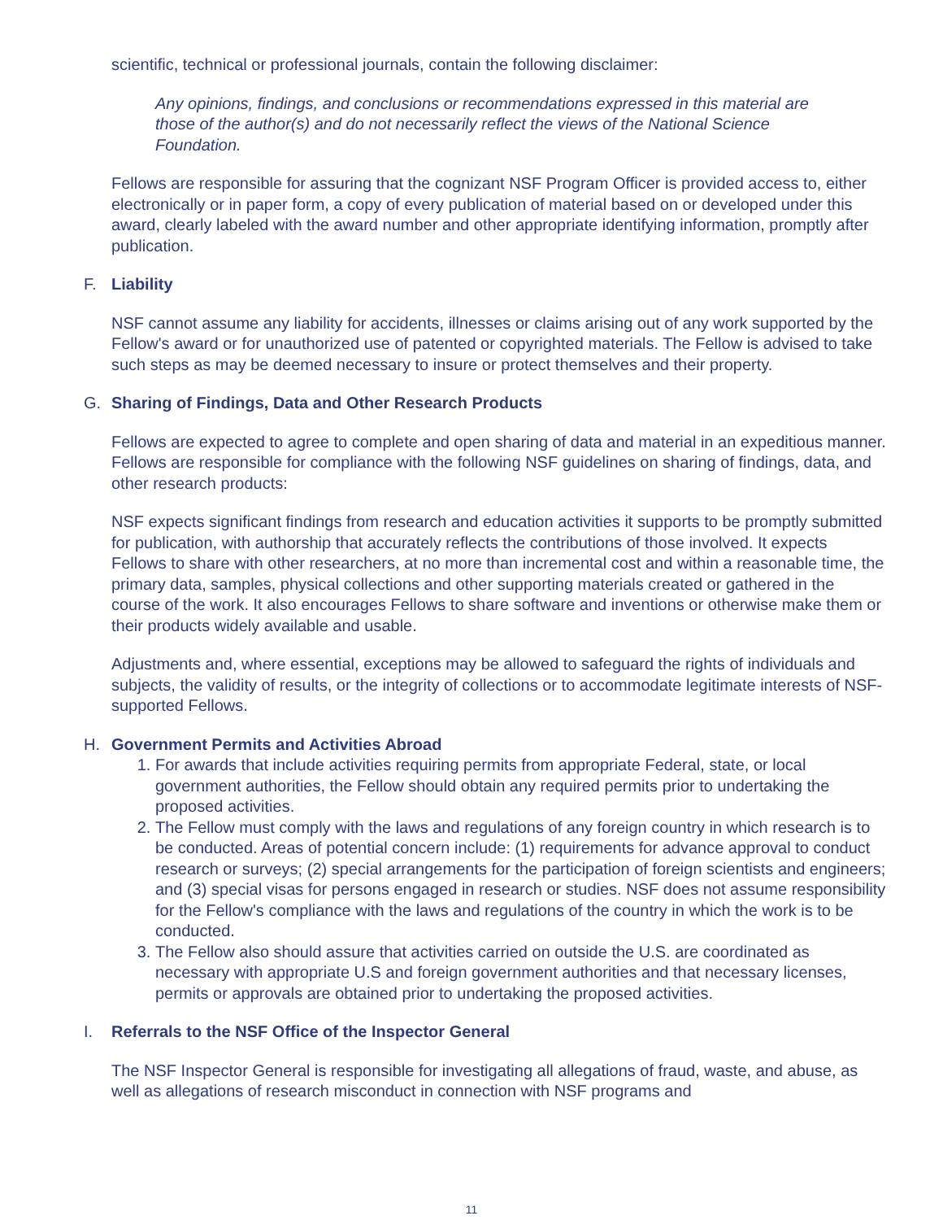scientific, technical or professional journals, contain the following disclaimer:
Any opinions, findings, and conclusions or recommendations expressed in this material are those of the author(s) and do not necessarily reflect the views of the National Science Foundation.
Fellows are responsible for assuring that the cognizant NSF Program Officer is provided access to, either electronically or in paper form, a copy of every publication of material based on or developed under this award, clearly labeled with the award number and other appropriate identifying information, promptly after publication.
F. Liability
NSF cannot assume any liability for accidents, illnesses or claims arising out of any work supported by the Fellow's award or for unauthorized use of patented or copyrighted materials. The Fellow is advised to take such steps as may be deemed necessary to insure or protect themselves and their property.
G. Sharing of Findings, Data and Other Research Products
Fellows are expected to agree to complete and open sharing of data and material in an expeditious manner. Fellows are responsible for compliance with the following NSF guidelines on sharing of findings, data, and other research products:
NSF expects significant findings from research and education activities it supports to be promptly submitted for publication, with authorship that accurately reflects the contributions of those involved. It expects Fellows to share with other researchers, at no more than incremental cost and within a reasonable time, the primary data, samples, physical collections and other supporting materials created or gathered in the course of the work. It also encourages Fellows to share software and inventions or otherwise make them or their products widely available and usable.
Adjustments and, where essential, exceptions may be allowed to safeguard the rights of individuals and subjects, the validity of results, or the integrity of collections or to accommodate legitimate interests of NSF-supported Fellows.
H. Government Permits and Activities Abroad
1. For awards that include activities requiring permits from appropriate Federal, state, or local government authorities, the Fellow should obtain any required permits prior to undertaking the proposed activities.
2. The Fellow must comply with the laws and regulations of any foreign country in which research is to be conducted. Areas of potential concern include: (1) requirements for advance approval to conduct research or surveys; (2) special arrangements for the participation of foreign scientists and engineers; and (3) special visas for persons engaged in research or studies. NSF does not assume responsibility for the Fellow's compliance with the laws and regulations of the country in which the work is to be conducted.
3. The Fellow also should assure that activities carried on outside the U.S. are coordinated as necessary with appropriate U.S and foreign government authorities and that necessary licenses, permits or approvals are obtained prior to undertaking the proposed activities.
I. Referrals to the NSF Office of the Inspector General
The NSF Inspector General is responsible for investigating all allegations of fraud, waste, and abuse, as well as allegations of research misconduct in connection with NSF programs and
11